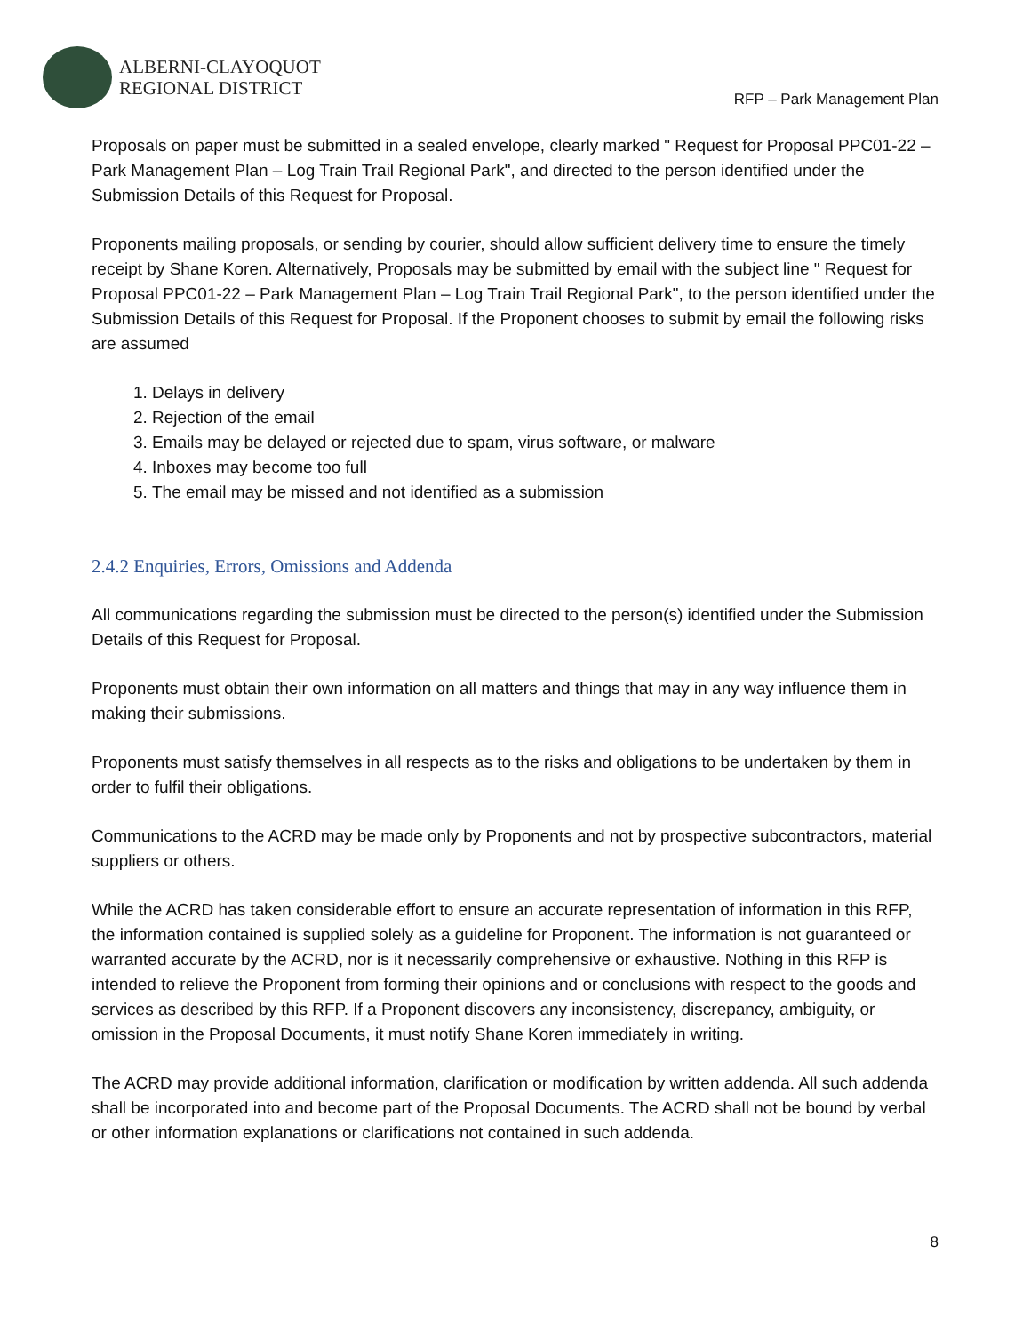ALBERNI-CLAYOQUOT
REGIONAL DISTRICT
RFP – Park Management Plan
Proposals on paper must be submitted in a sealed envelope, clearly marked " Request for Proposal PPC01-22 – Park Management Plan – Log Train Trail Regional Park", and directed to the person identified under the Submission Details of this Request for Proposal.
Proponents mailing proposals, or sending by courier, should allow sufficient delivery time to ensure the timely receipt by Shane Koren. Alternatively, Proposals may be submitted by email with the subject line " Request for Proposal PPC01-22 – Park Management Plan – Log Train Trail Regional Park", to the person identified under the Submission Details of this Request for Proposal. If the Proponent chooses to submit by email the following risks are assumed
1. Delays in delivery
2. Rejection of the email
3. Emails may be delayed or rejected due to spam, virus software, or malware
4. Inboxes may become too full
5. The email may be missed and not identified as a submission
2.4.2 Enquiries, Errors, Omissions and Addenda
All communications regarding the submission must be directed to the person(s) identified under the Submission Details of this Request for Proposal.
Proponents must obtain their own information on all matters and things that may in any way influence them in making their submissions.
Proponents must satisfy themselves in all respects as to the risks and obligations to be undertaken by them in order to fulfil their obligations.
Communications to the ACRD may be made only by Proponents and not by prospective subcontractors, material suppliers or others.
While the ACRD has taken considerable effort to ensure an accurate representation of information in this RFP, the information contained is supplied solely as a guideline for Proponent. The information is not guaranteed or warranted accurate by the ACRD, nor is it necessarily comprehensive or exhaustive. Nothing in this RFP is intended to relieve the Proponent from forming their opinions and or conclusions with respect to the goods and services as described by this RFP. If a Proponent discovers any inconsistency, discrepancy, ambiguity, or omission in the Proposal Documents, it must notify Shane Koren immediately in writing.
The ACRD may provide additional information, clarification or modification by written addenda. All such addenda shall be incorporated into and become part of the Proposal Documents. The ACRD shall not be bound by verbal or other information explanations or clarifications not contained in such addenda.
8